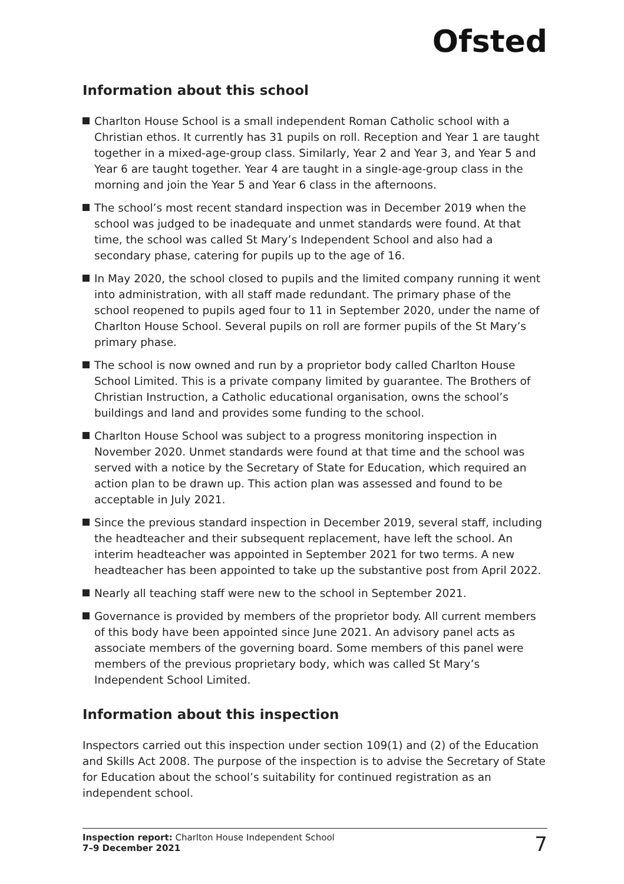Ofsted
Information about this school
Charlton House School is a small independent Roman Catholic school with a Christian ethos. It currently has 31 pupils on roll. Reception and Year 1 are taught together in a mixed-age-group class. Similarly, Year 2 and Year 3, and Year 5 and Year 6 are taught together. Year 4 are taught in a single-age-group class in the morning and join the Year 5 and Year 6 class in the afternoons.
The school’s most recent standard inspection was in December 2019 when the school was judged to be inadequate and unmet standards were found. At that time, the school was called St Mary’s Independent School and also had a secondary phase, catering for pupils up to the age of 16.
In May 2020, the school closed to pupils and the limited company running it went into administration, with all staff made redundant. The primary phase of the school reopened to pupils aged four to 11 in September 2020, under the name of Charlton House School. Several pupils on roll are former pupils of the St Mary’s primary phase.
The school is now owned and run by a proprietor body called Charlton House School Limited. This is a private company limited by guarantee. The Brothers of Christian Instruction, a Catholic educational organisation, owns the school’s buildings and land and provides some funding to the school.
Charlton House School was subject to a progress monitoring inspection in November 2020. Unmet standards were found at that time and the school was served with a notice by the Secretary of State for Education, which required an action plan to be drawn up. This action plan was assessed and found to be acceptable in July 2021.
Since the previous standard inspection in December 2019, several staff, including the headteacher and their subsequent replacement, have left the school. An interim headteacher was appointed in September 2021 for two terms. A new headteacher has been appointed to take up the substantive post from April 2022.
Nearly all teaching staff were new to the school in September 2021.
Governance is provided by members of the proprietor body. All current members of this body have been appointed since June 2021. An advisory panel acts as associate members of the governing board. Some members of this panel were members of the previous proprietary body, which was called St Mary’s Independent School Limited.
Information about this inspection
Inspectors carried out this inspection under section 109(1) and (2) of the Education and Skills Act 2008. The purpose of the inspection is to advise the Secretary of State for Education about the school’s suitability for continued registration as an independent school.
Inspection report: Charlton House Independent School
7–9 December 2021
7